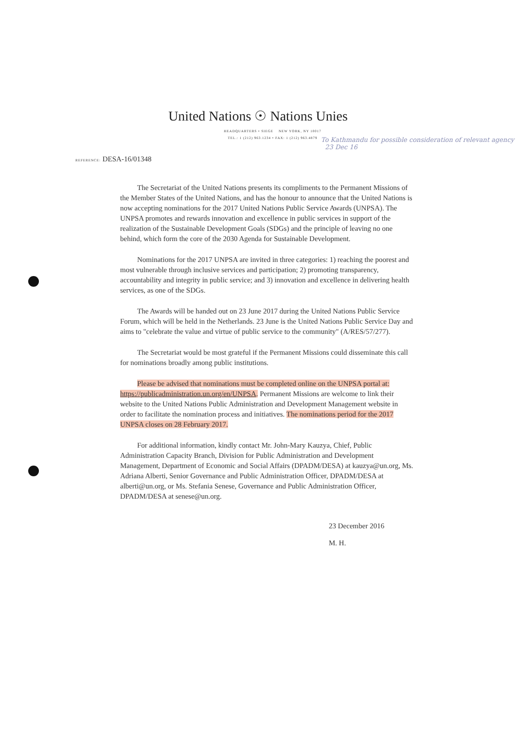United Nations ☉ Nations Unies
HEADQUARTERS • SIEGE NEW YORK, NY 10017
TEL.: 1 (212) 963.1234 • FAX: 1 (212) 963.4879
To Kathmandu for possible consideration of relevant agency 23 Dec 16
REFERENCE: DESA-16/01348
The Secretariat of the United Nations presents its compliments to the Permanent Missions of the Member States of the United Nations, and has the honour to announce that the United Nations is now accepting nominations for the 2017 United Nations Public Service Awards (UNPSA). The UNPSA promotes and rewards innovation and excellence in public services in support of the realization of the Sustainable Development Goals (SDGs) and the principle of leaving no one behind, which form the core of the 2030 Agenda for Sustainable Development.
Nominations for the 2017 UNPSA are invited in three categories: 1) reaching the poorest and most vulnerable through inclusive services and participation; 2) promoting transparency, accountability and integrity in public service; and 3) innovation and excellence in delivering health services, as one of the SDGs.
The Awards will be handed out on 23 June 2017 during the United Nations Public Service Forum, which will be held in the Netherlands. 23 June is the United Nations Public Service Day and aims to "celebrate the value and virtue of public service to the community" (A/RES/57/277).
The Secretariat would be most grateful if the Permanent Missions could disseminate this call for nominations broadly among public institutions.
Please be advised that nominations must be completed online on the UNPSA portal at: https://publicadministration.un.org/en/UNPSA. Permanent Missions are welcome to link their website to the United Nations Public Administration and Development Management website in order to facilitate the nomination process and initiatives. The nominations period for the 2017 UNPSA closes on 28 February 2017.
For additional information, kindly contact Mr. John-Mary Kauzya, Chief, Public Administration Capacity Branch, Division for Public Administration and Development Management, Department of Economic and Social Affairs (DPADM/DESA) at kauzya@un.org, Ms. Adriana Alberti, Senior Governance and Public Administration Officer, DPADM/DESA at alberti@un.org, or Ms. Stefania Senese, Governance and Public Administration Officer, DPADM/DESA at senese@un.org.
23 December 2016
M. H.